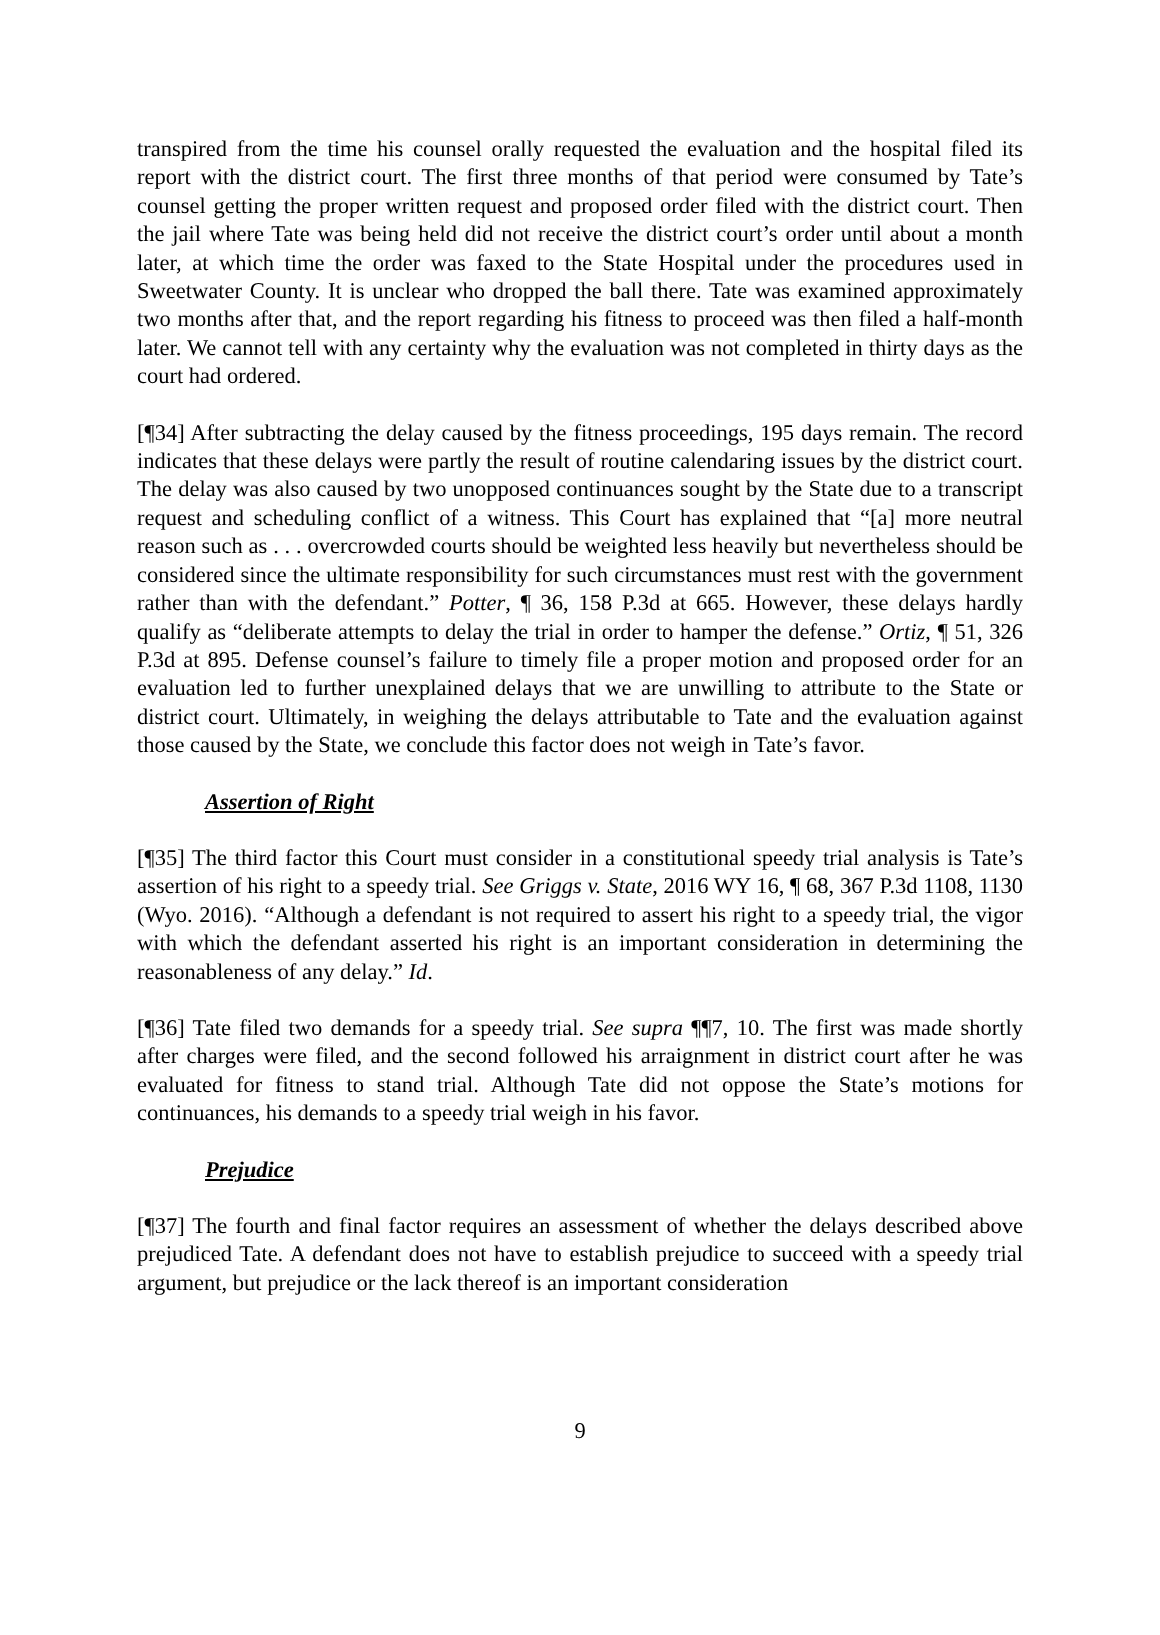transpired from the time his counsel orally requested the evaluation and the hospital filed its report with the district court. The first three months of that period were consumed by Tate’s counsel getting the proper written request and proposed order filed with the district court. Then the jail where Tate was being held did not receive the district court’s order until about a month later, at which time the order was faxed to the State Hospital under the procedures used in Sweetwater County. It is unclear who dropped the ball there. Tate was examined approximately two months after that, and the report regarding his fitness to proceed was then filed a half-month later. We cannot tell with any certainty why the evaluation was not completed in thirty days as the court had ordered.
[¶34] After subtracting the delay caused by the fitness proceedings, 195 days remain. The record indicates that these delays were partly the result of routine calendaring issues by the district court. The delay was also caused by two unopposed continuances sought by the State due to a transcript request and scheduling conflict of a witness. This Court has explained that “[a] more neutral reason such as . . . overcrowded courts should be weighted less heavily but nevertheless should be considered since the ultimate responsibility for such circumstances must rest with the government rather than with the defendant.” Potter, ¶ 36, 158 P.3d at 665. However, these delays hardly qualify as “deliberate attempts to delay the trial in order to hamper the defense.” Ortiz, ¶ 51, 326 P.3d at 895. Defense counsel’s failure to timely file a proper motion and proposed order for an evaluation led to further unexplained delays that we are unwilling to attribute to the State or district court. Ultimately, in weighing the delays attributable to Tate and the evaluation against those caused by the State, we conclude this factor does not weigh in Tate’s favor.
Assertion of Right
[¶35] The third factor this Court must consider in a constitutional speedy trial analysis is Tate’s assertion of his right to a speedy trial. See Griggs v. State, 2016 WY 16, ¶ 68, 367 P.3d 1108, 1130 (Wyo. 2016). “Although a defendant is not required to assert his right to a speedy trial, the vigor with which the defendant asserted his right is an important consideration in determining the reasonableness of any delay.” Id.
[¶36] Tate filed two demands for a speedy trial. See supra ¶¶7, 10. The first was made shortly after charges were filed, and the second followed his arraignment in district court after he was evaluated for fitness to stand trial. Although Tate did not oppose the State’s motions for continuances, his demands to a speedy trial weigh in his favor.
Prejudice
[¶37] The fourth and final factor requires an assessment of whether the delays described above prejudiced Tate. A defendant does not have to establish prejudice to succeed with a speedy trial argument, but prejudice or the lack thereof is an important consideration
9